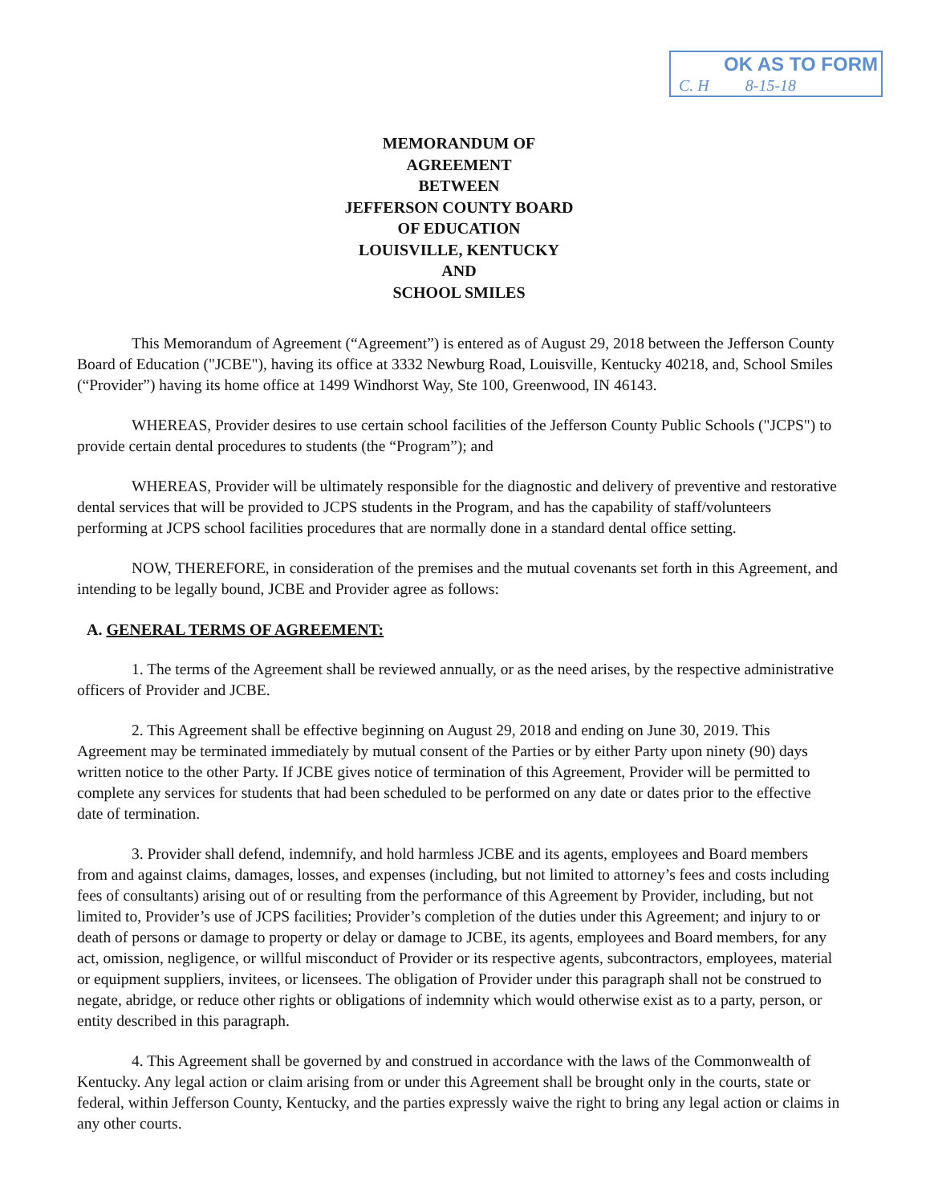OK AS TO FORM
C. H 8-15-18
MEMORANDUM OF
AGREEMENT
BETWEEN
JEFFERSON COUNTY BOARD
OF EDUCATION
LOUISVILLE, KENTUCKY
AND
SCHOOL SMILES
This Memorandum of Agreement (“Agreement”) is entered as of August 29, 2018 between the Jefferson County Board of Education ("JCBE"), having its office at 3332 Newburg Road, Louisville, Kentucky 40218, and, School Smiles (“Provider”) having its home office at 1499 Windhorst Way, Ste 100, Greenwood, IN 46143.
WHEREAS, Provider desires to use certain school facilities of the Jefferson County Public Schools ("JCPS") to provide certain dental procedures to students (the “Program”); and
WHEREAS, Provider will be ultimately responsible for the diagnostic and delivery of preventive and restorative dental services that will be provided to JCPS students in the Program, and has the capability of staff/volunteers performing at JCPS school facilities procedures that are normally done in a standard dental office setting.
NOW, THEREFORE, in consideration of the premises and the mutual covenants set forth in this Agreement, and intending to be legally bound, JCBE and Provider agree as follows:
A. GENERAL TERMS OF AGREEMENT:
1. The terms of the Agreement shall be reviewed annually, or as the need arises, by the respective administrative officers of Provider and JCBE.
2. This Agreement shall be effective beginning on August 29, 2018 and ending on June 30, 2019. This Agreement may be terminated immediately by mutual consent of the Parties or by either Party upon ninety (90) days written notice to the other Party. If JCBE gives notice of termination of this Agreement, Provider will be permitted to complete any services for students that had been scheduled to be performed on any date or dates prior to the effective date of termination.
3. Provider shall defend, indemnify, and hold harmless JCBE and its agents, employees and Board members from and against claims, damages, losses, and expenses (including, but not limited to attorney’s fees and costs including fees of consultants) arising out of or resulting from the performance of this Agreement by Provider, including, but not limited to, Provider’s use of JCPS facilities; Provider’s completion of the duties under this Agreement; and injury to or death of persons or damage to property or delay or damage to JCBE, its agents, employees and Board members, for any act, omission, negligence, or willful misconduct of Provider or its respective agents, subcontractors, employees, material or equipment suppliers, invitees, or licensees. The obligation of Provider under this paragraph shall not be construed to negate, abridge, or reduce other rights or obligations of indemnity which would otherwise exist as to a party, person, or entity described in this paragraph.
4. This Agreement shall be governed by and construed in accordance with the laws of the Commonwealth of Kentucky. Any legal action or claim arising from or under this Agreement shall be brought only in the courts, state or federal, within Jefferson County, Kentucky, and the parties expressly waive the right to bring any legal action or claims in any other courts.